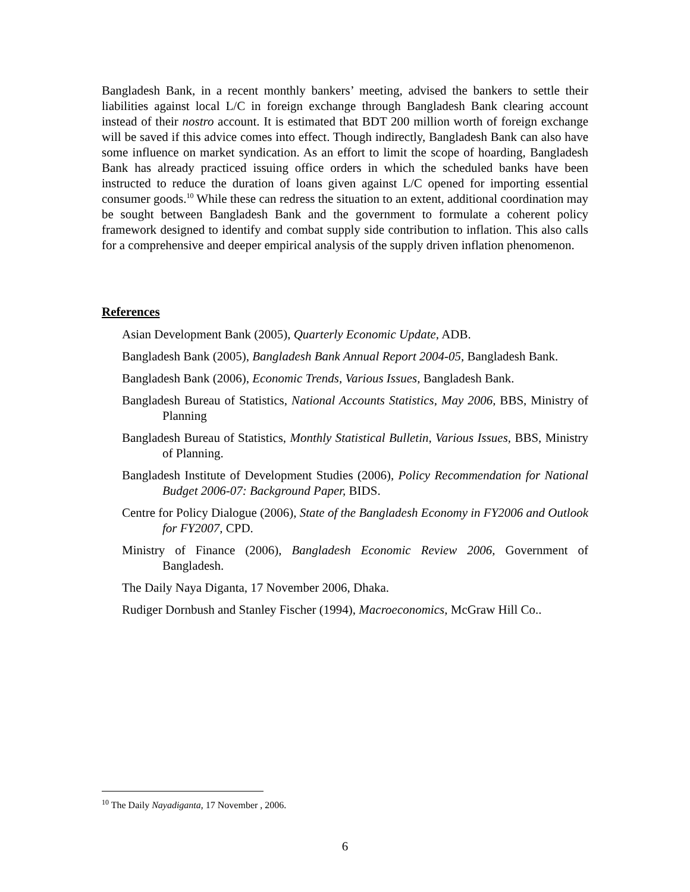Bangladesh Bank, in a recent monthly bankers’ meeting, advised the bankers to settle their liabilities against local L/C in foreign exchange through Bangladesh Bank clearing account instead of their nostro account. It is estimated that BDT 200 million worth of foreign exchange will be saved if this advice comes into effect. Though indirectly, Bangladesh Bank can also have some influence on market syndication. As an effort to limit the scope of hoarding, Bangladesh Bank has already practiced issuing office orders in which the scheduled banks have been instructed to reduce the duration of loans given against L/C opened for importing essential consumer goods.<sup>10</sup> While these can redress the situation to an extent, additional coordination may be sought between Bangladesh Bank and the government to formulate a coherent policy framework designed to identify and combat supply side contribution to inflation. This also calls for a comprehensive and deeper empirical analysis of the supply driven inflation phenomenon.
References
Asian Development Bank (2005), Quarterly Economic Update, ADB.
Bangladesh Bank (2005), Bangladesh Bank Annual Report 2004-05, Bangladesh Bank.
Bangladesh Bank (2006), Economic Trends, Various Issues, Bangladesh Bank.
Bangladesh Bureau of Statistics, National Accounts Statistics, May 2006, BBS, Ministry of Planning
Bangladesh Bureau of Statistics, Monthly Statistical Bulletin, Various Issues, BBS, Ministry of Planning.
Bangladesh Institute of Development Studies (2006), Policy Recommendation for National Budget 2006-07: Background Paper, BIDS.
Centre for Policy Dialogue (2006), State of the Bangladesh Economy in FY2006 and Outlook for FY2007, CPD.
Ministry of Finance (2006), Bangladesh Economic Review 2006, Government of Bangladesh.
The Daily Naya Diganta, 17 November 2006, Dhaka.
Rudiger Dornbush and Stanley Fischer (1994), Macroeconomics, McGraw Hill Co..
<sup>10</sup> The Daily Nayadiganta, 17 November , 2006.
6